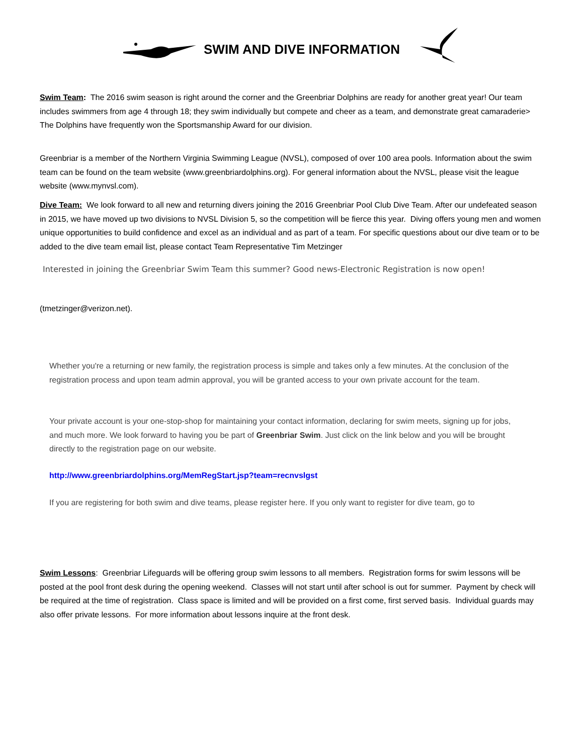SWIM AND DIVE INFORMATION
Swim Team: The 2016 swim season is right around the corner and the Greenbriar Dolphins are ready for another great year! Our team includes swimmers from age 4 through 18; they swim individually but compete and cheer as a team, and demonstrate great camaraderie> The Dolphins have frequently won the Sportsmanship Award for our division.
Greenbriar is a member of the Northern Virginia Swimming League (NVSL), composed of over 100 area pools. Information about the swim team can be found on the team website (www.greenbriardolphins.org). For general information about the NVSL, please visit the league website (www.mynvsl.com).
Dive Team: We look forward to all new and returning divers joining the 2016 Greenbriar Pool Club Dive Team. After our undefeated season in 2015, we have moved up two divisions to NVSL Division 5, so the competition will be fierce this year. Diving offers young men and women unique opportunities to build confidence and excel as an individual and as part of a team. For specific questions about our dive team or to be added to the dive team email list, please contact Team Representative Tim Metzinger
Interested in joining the Greenbriar Swim Team this summer? Good news-Electronic Registration is now open!
(tmetzinger@verizon.net).
Whether you're a returning or new family, the registration process is simple and takes only a few minutes. At the conclusion of the registration process and upon team admin approval, you will be granted access to your own private account for the team.
Your private account is your one-stop-shop for maintaining your contact information, declaring for swim meets, signing up for jobs, and much more. We look forward to having you be part of Greenbriar Swim. Just click on the link below and you will be brought directly to the registration page on our website.
http://www.greenbriardolphins.org/MemRegStart.jsp?team=recnvslgst
If you are registering for both swim and dive teams, please register here. If you only want to register for dive team, go to
Swim Lessons: Greenbriar Lifeguards will be offering group swim lessons to all members. Registration forms for swim lessons will be posted at the pool front desk during the opening weekend. Classes will not start until after school is out for summer. Payment by check will be required at the time of registration. Class space is limited and will be provided on a first come, first served basis. Individual guards may also offer private lessons. For more information about lessons inquire at the front desk.